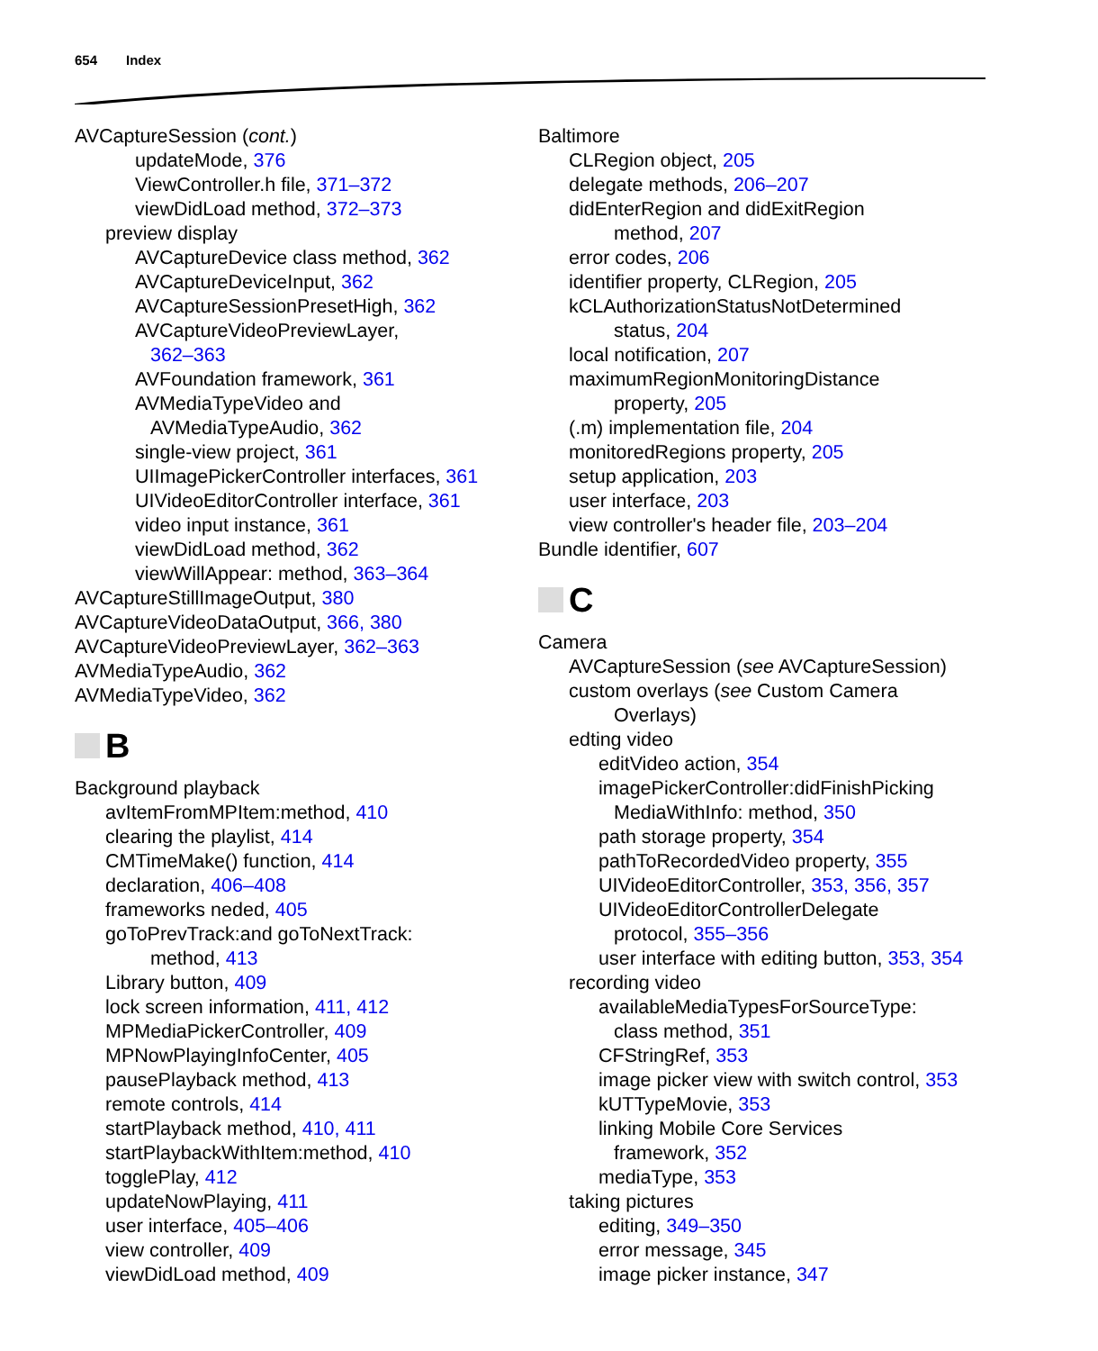654 Index
AVCaptureSession (cont.)
updateMode, 376
ViewController.h file, 371–372
viewDidLoad method, 372–373
preview display
AVCaptureDevice class method, 362
AVCaptureDeviceInput, 362
AVCaptureSessionPresetHigh, 362
AVCaptureVideoPreviewLayer,
362–363
AVFoundation framework, 361
AVMediaTypeVideo and
AVMediaTypeAudio, 362
single-view project, 361
UIImagePickerController interfaces, 361
UIVideoEditorController interface, 361
video input instance, 361
viewDidLoad method, 362
viewWillAppear: method, 363–364
AVCaptureStillImageOutput, 380
AVCaptureVideoDataOutput, 366, 380
AVCaptureVideoPreviewLayer, 362–363
AVMediaTypeAudio, 362
AVMediaTypeVideo, 362
B
Background playback
avItemFromMPItem:method, 410
clearing the playlist, 414
CMTimeMake() function, 414
declaration, 406–408
frameworks neded, 405
goToPrevTrack:and goToNextTrack:
method, 413
Library button, 409
lock screen information, 411, 412
MPMediaPickerController, 409
MPNowPlayingInfoCenter, 405
pausePlayback method, 413
remote controls, 414
startPlayback method, 410, 411
startPlaybackWithItem:method, 410
togglePlay, 412
updateNowPlaying, 411
user interface, 405–406
view controller, 409
viewDidLoad method, 409
Baltimore
CLRegion object, 205
delegate methods, 206–207
didEnterRegion and didExitRegion
method, 207
error codes, 206
identifier property, CLRegion, 205
kCLAuthorizationStatusNotDetermined
status, 204
local notification, 207
maximumRegionMonitoringDistance
property, 205
(.m) implementation file, 204
monitoredRegions property, 205
setup application, 203
user interface, 203
view controller's header file, 203–204
Bundle identifier, 607
C
Camera
AVCaptureSession (see AVCaptureSession)
custom overlays (see Custom Camera
Overlays)
edting video
editVideo action, 354
imagePickerController:didFinishPicking
MediaWithInfo: method, 350
path storage property, 354
pathToRecordedVideo property, 355
UIVideoEditorController, 353, 356, 357
UIVideoEditorControllerDelegate
protocol, 355–356
user interface with editing button, 353, 354
recording video
availableMediaTypesForSourceType:
class method, 351
CFStringRef, 353
image picker view with switch control, 353
kUTTypeMovie, 353
linking Mobile Core Services
framework, 352
mediaType, 353
taking pictures
editing, 349–350
error message, 345
image picker instance, 347